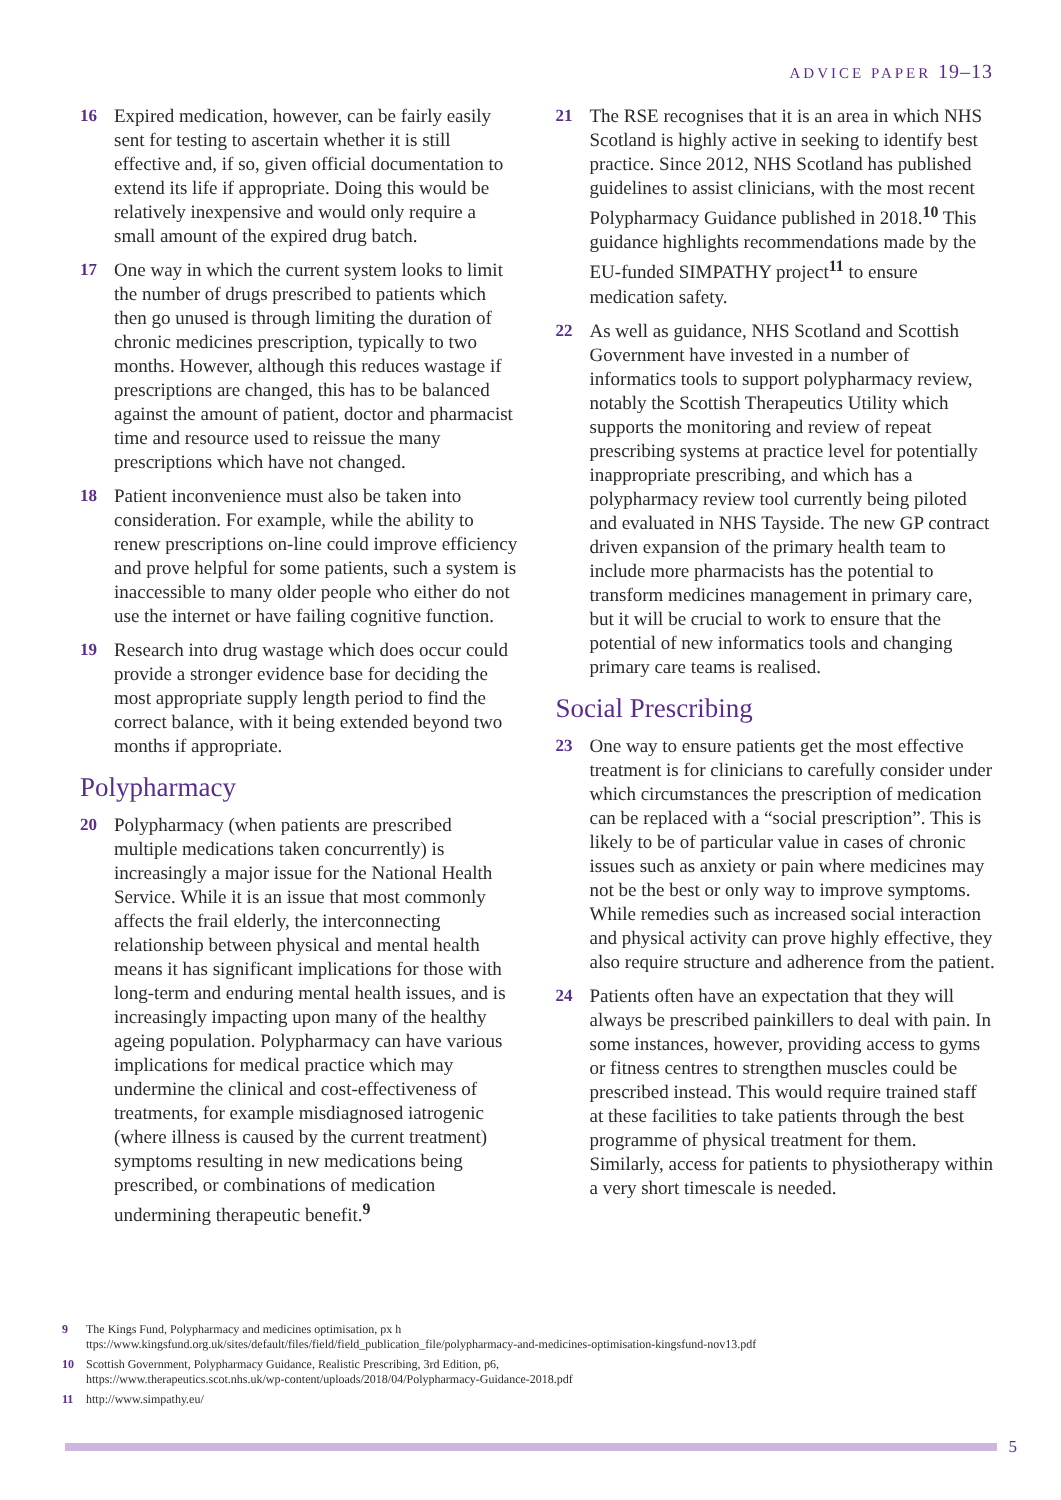ADVICE PAPER 19–13
16 Expired medication, however, can be fairly easily sent for testing to ascertain whether it is still effective and, if so, given official documentation to extend its life if appropriate. Doing this would be relatively inexpensive and would only require a small amount of the expired drug batch.
17 One way in which the current system looks to limit the number of drugs prescribed to patients which then go unused is through limiting the duration of chronic medicines prescription, typically to two months. However, although this reduces wastage if prescriptions are changed, this has to be balanced against the amount of patient, doctor and pharmacist time and resource used to reissue the many prescriptions which have not changed.
18 Patient inconvenience must also be taken into consideration. For example, while the ability to renew prescriptions on-line could improve efficiency and prove helpful for some patients, such a system is inaccessible to many older people who either do not use the internet or have failing cognitive function.
19 Research into drug wastage which does occur could provide a stronger evidence base for deciding the most appropriate supply length period to find the correct balance, with it being extended beyond two months if appropriate.
Polypharmacy
20 Polypharmacy (when patients are prescribed multiple medications taken concurrently) is increasingly a major issue for the National Health Service. While it is an issue that most commonly affects the frail elderly, the interconnecting relationship between physical and mental health means it has significant implications for those with long-term and enduring mental health issues, and is increasingly impacting upon many of the healthy ageing population. Polypharmacy can have various implications for medical practice which may undermine the clinical and cost-effectiveness of treatments, for example misdiagnosed iatrogenic (where illness is caused by the current treatment) symptoms resulting in new medications being prescribed, or combinations of medication undermining therapeutic benefit.<sup>9</sup>
21 The RSE recognises that it is an area in which NHS Scotland is highly active in seeking to identify best practice. Since 2012, NHS Scotland has published guidelines to assist clinicians, with the most recent Polypharmacy Guidance published in 2018.<sup>10</sup> This guidance highlights recommendations made by the EU-funded SIMPATHY project<sup>11</sup> to ensure medication safety.
22 As well as guidance, NHS Scotland and Scottish Government have invested in a number of informatics tools to support polypharmacy review, notably the Scottish Therapeutics Utility which supports the monitoring and review of repeat prescribing systems at practice level for potentially inappropriate prescribing, and which has a polypharmacy review tool currently being piloted and evaluated in NHS Tayside. The new GP contract driven expansion of the primary health team to include more pharmacists has the potential to transform medicines management in primary care, but it will be crucial to work to ensure that the potential of new informatics tools and changing primary care teams is realised.
Social Prescribing
23 One way to ensure patients get the most effective treatment is for clinicians to carefully consider under which circumstances the prescription of medication can be replaced with a “social prescription”. This is likely to be of particular value in cases of chronic issues such as anxiety or pain where medicines may not be the best or only way to improve symptoms. While remedies such as increased social interaction and physical activity can prove highly effective, they also require structure and adherence from the patient.
24 Patients often have an expectation that they will always be prescribed painkillers to deal with pain. In some instances, however, providing access to gyms or fitness centres to strengthen muscles could be prescribed instead. This would require trained staff at these facilities to take patients through the best programme of physical treatment for them. Similarly, access for patients to physiotherapy within a very short timescale is needed.
9 The Kings Fund, Polypharmacy and medicines optimisation, px h
ttps://www.kingsfund.org.uk/sites/default/files/field/field_publication_file/polypharmacy-and-medicines-optimisation-kingsfund-nov13.pdf
10 Scottish Government, Polypharmacy Guidance, Realistic Prescribing, 3rd Edition, p6,
https://www.therapeutics.scot.nhs.uk/wp-content/uploads/2018/04/Polypharmacy-Guidance-2018.pdf
11 http://www.simpathy.eu/
5